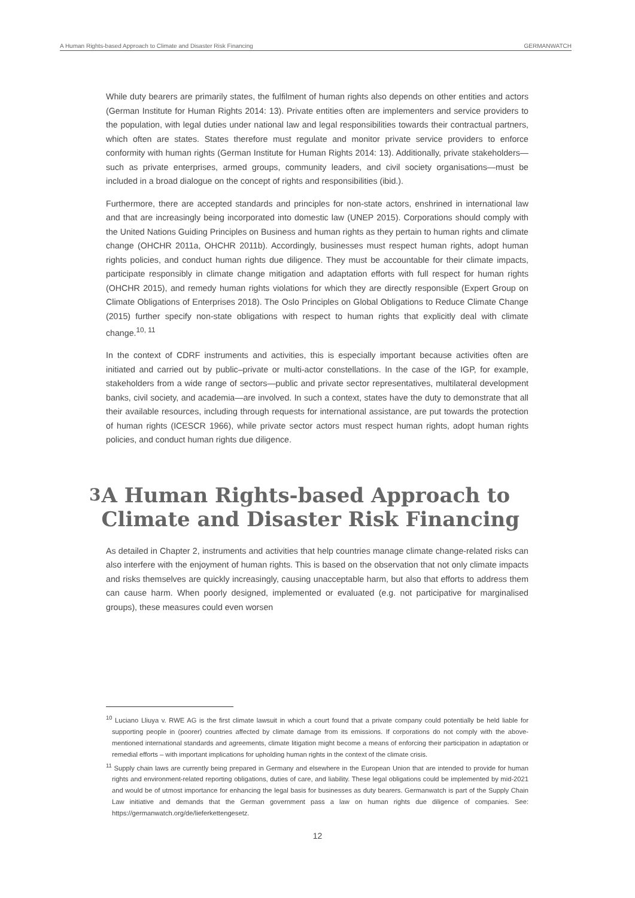A Human Rights-based Approach to Climate and Disaster Risk Financing GERMANWATCH
While duty bearers are primarily states, the fulfilment of human rights also depends on other entities and actors (German Institute for Human Rights 2014: 13). Private entities often are implementers and service providers to the population, with legal duties under national law and legal responsibilities towards their contractual partners, which often are states. States therefore must regulate and monitor private service providers to enforce conformity with human rights (German Institute for Human Rights 2014: 13). Additionally, private stakeholders—such as private enterprises, armed groups, community leaders, and civil society organisations—must be included in a broad dialogue on the concept of rights and responsibilities (ibid.).
Furthermore, there are accepted standards and principles for non-state actors, enshrined in international law and that are increasingly being incorporated into domestic law (UNEP 2015). Corporations should comply with the United Nations Guiding Principles on Business and human rights as they pertain to human rights and climate change (OHCHR 2011a, OHCHR 2011b). Accordingly, businesses must respect human rights, adopt human rights policies, and conduct human rights due diligence. They must be accountable for their climate impacts, participate responsibly in climate change mitigation and adaptation efforts with full respect for human rights (OHCHR 2015), and remedy human rights violations for which they are directly responsible (Expert Group on Climate Obligations of Enterprises 2018). The Oslo Principles on Global Obligations to Reduce Climate Change (2015) further specify non-state obligations with respect to human rights that explicitly deal with climate change.<sup>10, 11</sup>
In the context of CDRF instruments and activities, this is especially important because activities often are initiated and carried out by public–private or multi-actor constellations. In the case of the IGP, for example, stakeholders from a wide range of sectors—public and private sector representatives, multilateral development banks, civil society, and academia—are involved. In such a context, states have the duty to demonstrate that all their available resources, including through requests for international assistance, are put towards the protection of human rights (ICESCR 1966), while private sector actors must respect human rights, adopt human rights policies, and conduct human rights due diligence.
3
A Human Rights-based Approach to Climate and Disaster Risk Financing
As detailed in Chapter 2, instruments and activities that help countries manage climate change-related risks can also interfere with the enjoyment of human rights. This is based on the observation that not only climate impacts and risks themselves are quickly increasingly, causing unacceptable harm, but also that efforts to address them can cause harm. When poorly designed, implemented or evaluated (e.g. not participative for marginalised groups), these measures could even worsen
<sup>10</sup> Luciano Lliuya v. RWE AG is the first climate lawsuit in which a court found that a private company could potentially be held liable for supporting people in (poorer) countries affected by climate damage from its emissions. If corporations do not comply with the above-mentioned international standards and agreements, climate litigation might become a means of enforcing their participation in adaptation or remedial efforts – with important implications for upholding human rights in the context of the climate crisis.
<sup>11</sup> Supply chain laws are currently being prepared in Germany and elsewhere in the European Union that are intended to provide for human rights and environment-related reporting obligations, duties of care, and liability. These legal obligations could be implemented by mid-2021 and would be of utmost importance for enhancing the legal basis for businesses as duty bearers. Germanwatch is part of the Supply Chain Law initiative and demands that the German government pass a law on human rights due diligence of companies. See: https://germanwatch.org/de/lieferkettengesetz.
12